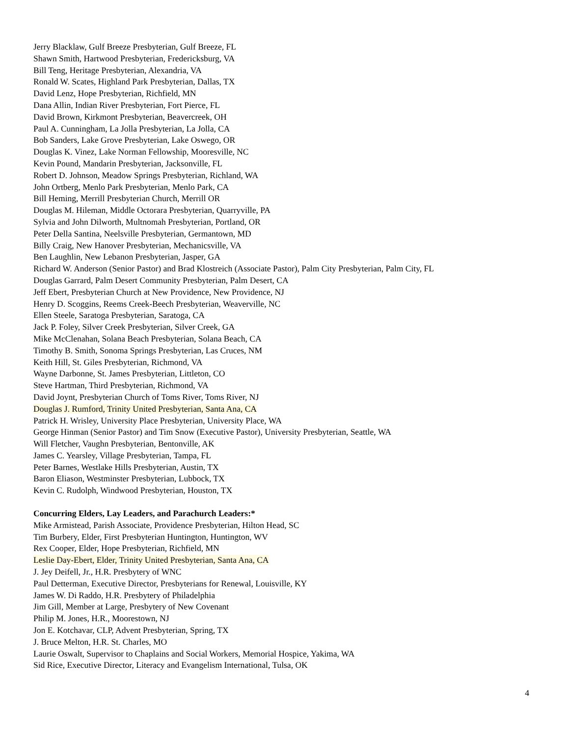Jerry Blacklaw, Gulf Breeze Presbyterian, Gulf Breeze, FL
Shawn Smith, Hartwood Presbyterian, Fredericksburg, VA
Bill Teng, Heritage Presbyterian, Alexandria, VA
Ronald W. Scates, Highland Park Presbyterian, Dallas, TX
David Lenz, Hope Presbyterian, Richfield, MN
Dana Allin, Indian River Presbyterian, Fort Pierce, FL
David Brown, Kirkmont Presbyterian, Beavercreek, OH
Paul A. Cunningham, La Jolla Presbyterian, La Jolla, CA
Bob Sanders, Lake Grove Presbyterian, Lake Oswego, OR
Douglas K. Vinez, Lake Norman Fellowship, Mooresville, NC
Kevin Pound, Mandarin Presbyterian, Jacksonville, FL
Robert D. Johnson, Meadow Springs Presbyterian, Richland, WA
John Ortberg, Menlo Park Presbyterian, Menlo Park, CA
Bill Heming, Merrill Presbyterian Church, Merrill OR
Douglas M. Hileman, Middle Octorara Presbyterian, Quarryville, PA
Sylvia and John Dilworth, Multnomah Presbyterian, Portland, OR
Peter Della Santina, Neelsville Presbyterian, Germantown, MD
Billy Craig, New Hanover Presbyterian, Mechanicsville, VA
Ben Laughlin, New Lebanon Presbyterian, Jasper, GA
Richard W. Anderson (Senior Pastor) and Brad Klostreich (Associate Pastor), Palm City Presbyterian, Palm City, FL
Douglas Garrard, Palm Desert Community Presbyterian, Palm Desert, CA
Jeff Ebert, Presbyterian Church at New Providence, New Providence, NJ
Henry D. Scoggins, Reems Creek-Beech Presbyterian, Weaverville, NC
Ellen Steele, Saratoga Presbyterian, Saratoga, CA
Jack P. Foley, Silver Creek Presbyterian, Silver Creek, GA
Mike McClenahan, Solana Beach Presbyterian, Solana Beach, CA
Timothy B. Smith, Sonoma Springs Presbyterian, Las Cruces, NM
Keith Hill, St. Giles Presbyterian, Richmond, VA
Wayne Darbonne, St. James Presbyterian, Littleton, CO
Steve Hartman, Third Presbyterian, Richmond, VA
David Joynt, Presbyterian Church of Toms River, Toms River, NJ
Douglas J. Rumford, Trinity United Presbyterian, Santa Ana, CA
Patrick H. Wrisley, University Place Presbyterian, University Place, WA
George Hinman (Senior Pastor) and Tim Snow (Executive Pastor), University Presbyterian, Seattle, WA
Will Fletcher, Vaughn Presbyterian, Bentonville, AK
James C. Yearsley, Village Presbyterian, Tampa, FL
Peter Barnes, Westlake Hills Presbyterian, Austin, TX
Baron Eliason, Westminster Presbyterian, Lubbock, TX
Kevin C. Rudolph, Windwood Presbyterian, Houston, TX
Concurring Elders, Lay Leaders, and Parachurch Leaders:*
Mike Armistead, Parish Associate, Providence Presbyterian, Hilton Head, SC
Tim Burbery, Elder, First Presbyterian Huntington, Huntington, WV
Rex Cooper, Elder, Hope Presbyterian, Richfield, MN
Leslie Day-Ebert, Elder, Trinity United Presbyterian, Santa Ana, CA
J. Jey Deifell, Jr., H.R. Presbytery of WNC
Paul Detterman, Executive Director, Presbyterians for Renewal, Louisville, KY
James W. Di Raddo, H.R. Presbytery of Philadelphia
Jim Gill, Member at Large, Presbytery of New Covenant
Philip M. Jones, H.R., Moorestown, NJ
Jon E. Kotchavar, CLP, Advent Presbyterian, Spring, TX
J. Bruce Melton, H.R. St. Charles, MO
Laurie Oswalt, Supervisor to Chaplains and Social Workers, Memorial Hospice, Yakima, WA
Sid Rice, Executive Director, Literacy and Evangelism International, Tulsa, OK
4